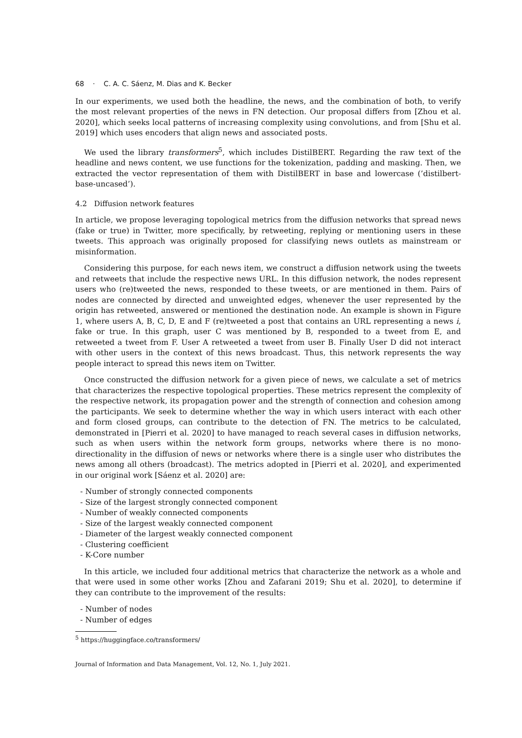68 · C. A. C. Sáenz, M. Dias and K. Becker
In our experiments, we used both the headline, the news, and the combination of both, to verify the most relevant properties of the news in FN detection. Our proposal differs from [Zhou et al. 2020], which seeks local patterns of increasing complexity using convolutions, and from [Shu et al. 2019] which uses encoders that align news and associated posts.
We used the library transformers<sup>5</sup>, which includes DistilBERT. Regarding the raw text of the headline and news content, we use functions for the tokenization, padding and masking. Then, we extracted the vector representation of them with DistilBERT in base and lowercase (’distilbert-base-uncased’).
4.2 Diffusion network features
In article, we propose leveraging topological metrics from the diffusion networks that spread news (fake or true) in Twitter, more specifically, by retweeting, replying or mentioning users in these tweets. This approach was originally proposed for classifying news outlets as mainstream or misinformation.
Considering this purpose, for each news item, we construct a diffusion network using the tweets and retweets that include the respective news URL. In this diffusion network, the nodes represent users who (re)tweeted the news, responded to these tweets, or are mentioned in them. Pairs of nodes are connected by directed and unweighted edges, whenever the user represented by the origin has retweeted, answered or mentioned the destination node. An example is shown in Figure 1, where users A, B, C, D, E and F (re)tweeted a post that contains an URL representing a news i, fake or true. In this graph, user C was mentioned by B, responded to a tweet from E, and retweeted a tweet from F. User A retweeted a tweet from user B. Finally User D did not interact with other users in the context of this news broadcast. Thus, this network represents the way people interact to spread this news item on Twitter.
Once constructed the diffusion network for a given piece of news, we calculate a set of metrics that characterizes the respective topological properties. These metrics represent the complexity of the respective network, its propagation power and the strength of connection and cohesion among the participants. We seek to determine whether the way in which users interact with each other and form closed groups, can contribute to the detection of FN. The metrics to be calculated, demonstrated in [Pierri et al. 2020] to have managed to reach several cases in diffusion networks, such as when users within the network form groups, networks where there is no mono-directionality in the diffusion of news or networks where there is a single user who distributes the news among all others (broadcast). The metrics adopted in [Pierri et al. 2020], and experimented in our original work [Sáenz et al. 2020] are:
- Number of strongly connected components
- Size of the largest strongly connected component
- Number of weakly connected components
- Size of the largest weakly connected component
- Diameter of the largest weakly connected component
- Clustering coefficient
- K-Core number
In this article, we included four additional metrics that characterize the network as a whole and that were used in some other works [Zhou and Zafarani 2019; Shu et al. 2020], to determine if they can contribute to the improvement of the results:
- Number of nodes
- Number of edges
<sup>5</sup> https://huggingface.co/transformers/
Journal of Information and Data Management, Vol. 12, No. 1, July 2021.